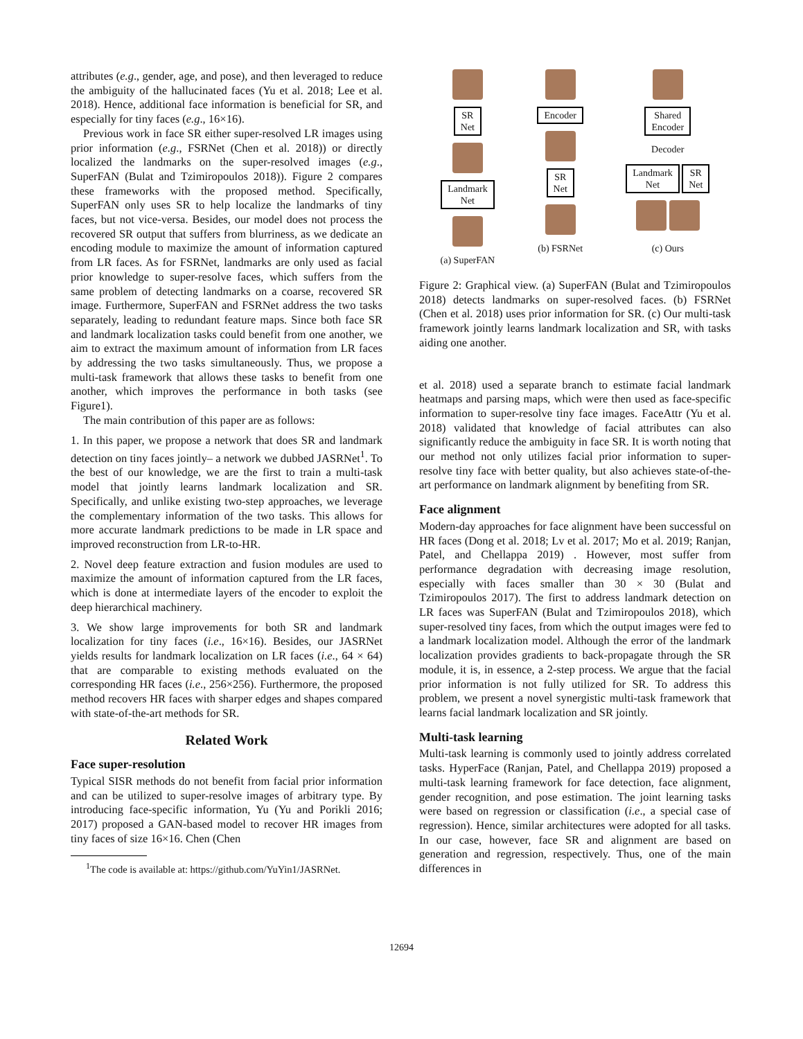attributes (e.g., gender, age, and pose), and then leveraged to reduce the ambiguity of the hallucinated faces (Yu et al. 2018; Lee et al. 2018). Hence, additional face information is beneficial for SR, and especially for tiny faces (e.g., 16×16).
Previous work in face SR either super-resolved LR images using prior information (e.g., FSRNet (Chen et al. 2018)) or directly localized the landmarks on the super-resolved images (e.g., SuperFAN (Bulat and Tzimiropoulos 2018)). Figure 2 compares these frameworks with the proposed method. Specifically, SuperFAN only uses SR to help localize the landmarks of tiny faces, but not vice-versa. Besides, our model does not process the recovered SR output that suffers from blurriness, as we dedicate an encoding module to maximize the amount of information captured from LR faces. As for FSRNet, landmarks are only used as facial prior knowledge to super-resolve faces, which suffers from the same problem of detecting landmarks on a coarse, recovered SR image. Furthermore, SuperFAN and FSRNet address the two tasks separately, leading to redundant feature maps. Since both face SR and landmark localization tasks could benefit from one another, we aim to extract the maximum amount of information from LR faces by addressing the two tasks simultaneously. Thus, we propose a multi-task framework that allows these tasks to benefit from one another, which improves the performance in both tasks (see Figure1).
The main contribution of this paper are as follows:
1. In this paper, we propose a network that does SR and landmark detection on tiny faces jointly– a network we dubbed JASRNet<sup>1</sup>. To the best of our knowledge, we are the first to train a multi-task model that jointly learns landmark localization and SR. Specifically, and unlike existing two-step approaches, we leverage the complementary information of the two tasks. This allows for more accurate landmark predictions to be made in LR space and improved reconstruction from LR-to-HR.
2. Novel deep feature extraction and fusion modules are used to maximize the amount of information captured from the LR faces, which is done at intermediate layers of the encoder to exploit the deep hierarchical machinery.
3. We show large improvements for both SR and landmark localization for tiny faces (i.e., 16×16). Besides, our JASRNet yields results for landmark localization on LR faces (i.e., 64 × 64) that are comparable to existing methods evaluated on the corresponding HR faces (i.e., 256×256). Furthermore, the proposed method recovers HR faces with sharper edges and shapes compared with state-of-the-art methods for SR.
Related Work
Face super-resolution
Typical SISR methods do not benefit from facial prior information and can be utilized to super-resolve images of arbitrary type. By introducing face-specific information, Yu (Yu and Porikli 2016; 2017) proposed a GAN-based model to recover HR images from tiny faces of size 16×16. Chen (Chen
<sup>1</sup> The code is available at: https://github.com/YuYin1/JASRNet.
SR
Net
Landmark
Net
(a) SuperFAN
Encoder
SR
Net
(b) FSRNet
Shared
Encoder
Decoder
Landmark
Net SR
Net
(c) Ours
Figure 2: Graphical view. (a) SuperFAN (Bulat and Tzimiropoulos 2018) detects landmarks on super-resolved faces. (b) FSRNet (Chen et al. 2018) uses prior information for SR. (c) Our multi-task framework jointly learns landmark localization and SR, with tasks aiding one another.
et al. 2018) used a separate branch to estimate facial landmark heatmaps and parsing maps, which were then used as face-specific information to super-resolve tiny face images. FaceAttr (Yu et al. 2018) validated that knowledge of facial attributes can also significantly reduce the ambiguity in face SR. It is worth noting that our method not only utilizes facial prior information to super-resolve tiny face with better quality, but also achieves state-of-the-art performance on landmark alignment by benefiting from SR.
Face alignment
Modern-day approaches for face alignment have been successful on HR faces (Dong et al. 2018; Lv et al. 2017; Mo et al. 2019; Ranjan, Patel, and Chellappa 2019) . However, most suffer from performance degradation with decreasing image resolution, especially with faces smaller than 30 × 30 (Bulat and Tzimiropoulos 2017). The first to address landmark detection on LR faces was SuperFAN (Bulat and Tzimiropoulos 2018), which super-resolved tiny faces, from which the output images were fed to a landmark localization model. Although the error of the landmark localization provides gradients to back-propagate through the SR module, it is, in essence, a 2-step process. We argue that the facial prior information is not fully utilized for SR. To address this problem, we present a novel synergistic multi-task framework that learns facial landmark localization and SR jointly.
Multi-task learning
Multi-task learning is commonly used to jointly address correlated tasks. HyperFace (Ranjan, Patel, and Chellappa 2019) proposed a multi-task learning framework for face detection, face alignment, gender recognition, and pose estimation. The joint learning tasks were based on regression or classification (i.e., a special case of regression). Hence, similar architectures were adopted for all tasks. In our case, however, face SR and alignment are based on generation and regression, respectively. Thus, one of the main differences in
12694